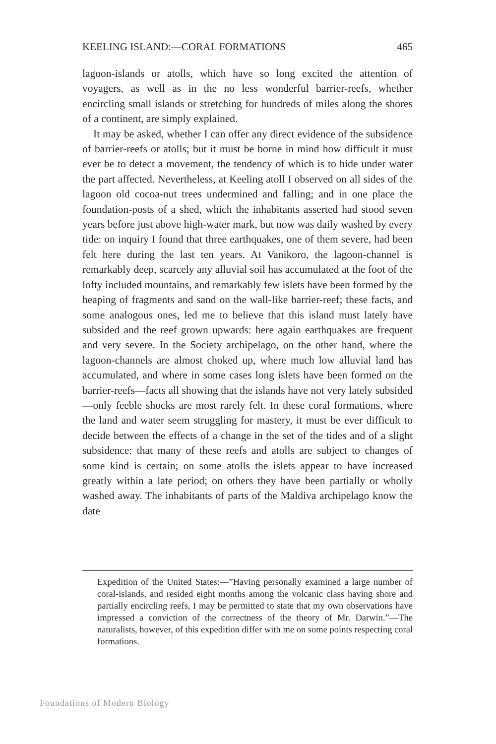KEELING ISLAND:—CORAL FORMATIONS 465
lagoon-islands or atolls, which have so long excited the attention of voyagers, as well as in the no less wonderful barrier-reefs, whether encircling small islands or stretching for hundreds of miles along the shores of a continent, are simply explained.
It may be asked, whether I can offer any direct evidence of the subsidence of barrier-reefs or atolls; but it must be borne in mind how difficult it must ever be to detect a movement, the tendency of which is to hide under water the part affected. Nevertheless, at Keeling atoll I observed on all sides of the lagoon old cocoa-nut trees undermined and falling; and in one place the foundation-posts of a shed, which the inhabitants asserted had stood seven years before just above high-water mark, but now was daily washed by every tide: on inquiry I found that three earthquakes, one of them severe, had been felt here during the last ten years. At Vanikoro, the lagoon-channel is remarkably deep, scarcely any alluvial soil has accumulated at the foot of the lofty included mountains, and remarkably few islets have been formed by the heaping of fragments and sand on the wall-like barrier-reef; these facts, and some analogous ones, led me to believe that this island must lately have subsided and the reef grown upwards: here again earthquakes are frequent and very severe. In the Society archipelago, on the other hand, where the lagoon-channels are almost choked up, where much low alluvial land has accumulated, and where in some cases long islets have been formed on the barrier-reefs—facts all showing that the islands have not very lately subsided—only feeble shocks are most rarely felt. In these coral formations, where the land and water seem struggling for mastery, it must be ever difficult to decide between the effects of a change in the set of the tides and of a slight subsidence: that many of these reefs and atolls are subject to changes of some kind is certain; on some atolls the islets appear to have increased greatly within a late period; on others they have been partially or wholly washed away. The inhabitants of parts of the Maldiva archipelago know the date
Expedition of the United States:—”Having personally examined a large number of coral-islands, and resided eight months among the volcanic class having shore and partially encircling reefs, I may be permitted to state that my own observations have impressed a conviction of the correctness of the theory of Mr. Darwin.”—The naturalists, however, of this expedition differ with me on some points respecting coral formations.
Foundations of Modern Biology